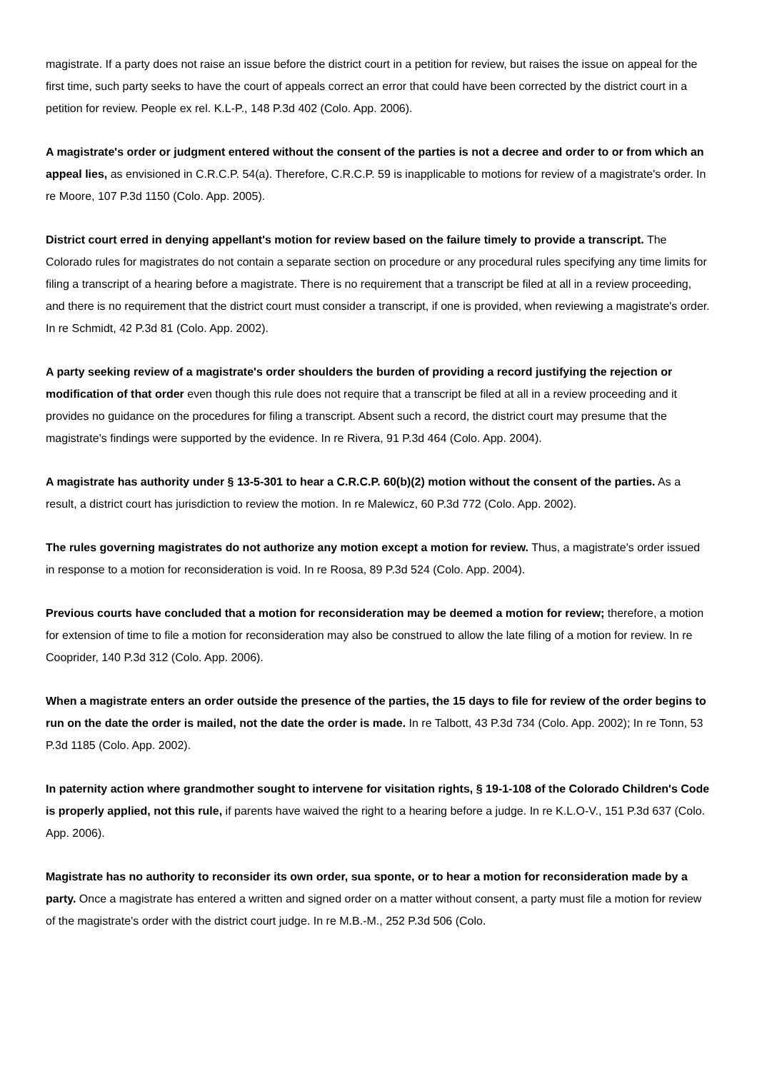magistrate. If a party does not raise an issue before the district court in a petition for review, but raises the issue on appeal for the first time, such party seeks to have the court of appeals correct an error that could have been corrected by the district court in a petition for review. People ex rel. K.L-P., 148 P.3d 402 (Colo. App. 2006).
A magistrate's order or judgment entered without the consent of the parties is not a decree and order to or from which an appeal lies, as envisioned in C.R.C.P. 54(a). Therefore, C.R.C.P. 59 is inapplicable to motions for review of a magistrate's order. In re Moore, 107 P.3d 1150 (Colo. App. 2005).
District court erred in denying appellant's motion for review based on the failure timely to provide a transcript. The Colorado rules for magistrates do not contain a separate section on procedure or any procedural rules specifying any time limits for filing a transcript of a hearing before a magistrate. There is no requirement that a transcript be filed at all in a review proceeding, and there is no requirement that the district court must consider a transcript, if one is provided, when reviewing a magistrate's order. In re Schmidt, 42 P.3d 81 (Colo. App. 2002).
A party seeking review of a magistrate's order shoulders the burden of providing a record justifying the rejection or modification of that order even though this rule does not require that a transcript be filed at all in a review proceeding and it provides no guidance on the procedures for filing a transcript. Absent such a record, the district court may presume that the magistrate's findings were supported by the evidence. In re Rivera, 91 P.3d 464 (Colo. App. 2004).
A magistrate has authority under § 13-5-301 to hear a C.R.C.P. 60(b)(2) motion without the consent of the parties. As a result, a district court has jurisdiction to review the motion. In re Malewicz, 60 P.3d 772 (Colo. App. 2002).
The rules governing magistrates do not authorize any motion except a motion for review. Thus, a magistrate's order issued in response to a motion for reconsideration is void. In re Roosa, 89 P.3d 524 (Colo. App. 2004).
Previous courts have concluded that a motion for reconsideration may be deemed a motion for review; therefore, a motion for extension of time to file a motion for reconsideration may also be construed to allow the late filing of a motion for review. In re Cooprider, 140 P.3d 312 (Colo. App. 2006).
When a magistrate enters an order outside the presence of the parties, the 15 days to file for review of the order begins to run on the date the order is mailed, not the date the order is made. In re Talbott, 43 P.3d 734 (Colo. App. 2002); In re Tonn, 53 P.3d 1185 (Colo. App. 2002).
In paternity action where grandmother sought to intervene for visitation rights, § 19-1-108 of the Colorado Children's Code is properly applied, not this rule, if parents have waived the right to a hearing before a judge. In re K.L.O-V., 151 P.3d 637 (Colo. App. 2006).
Magistrate has no authority to reconsider its own order, sua sponte, or to hear a motion for reconsideration made by a party. Once a magistrate has entered a written and signed order on a matter without consent, a party must file a motion for review of the magistrate's order with the district court judge. In re M.B.-M., 252 P.3d 506 (Colo.